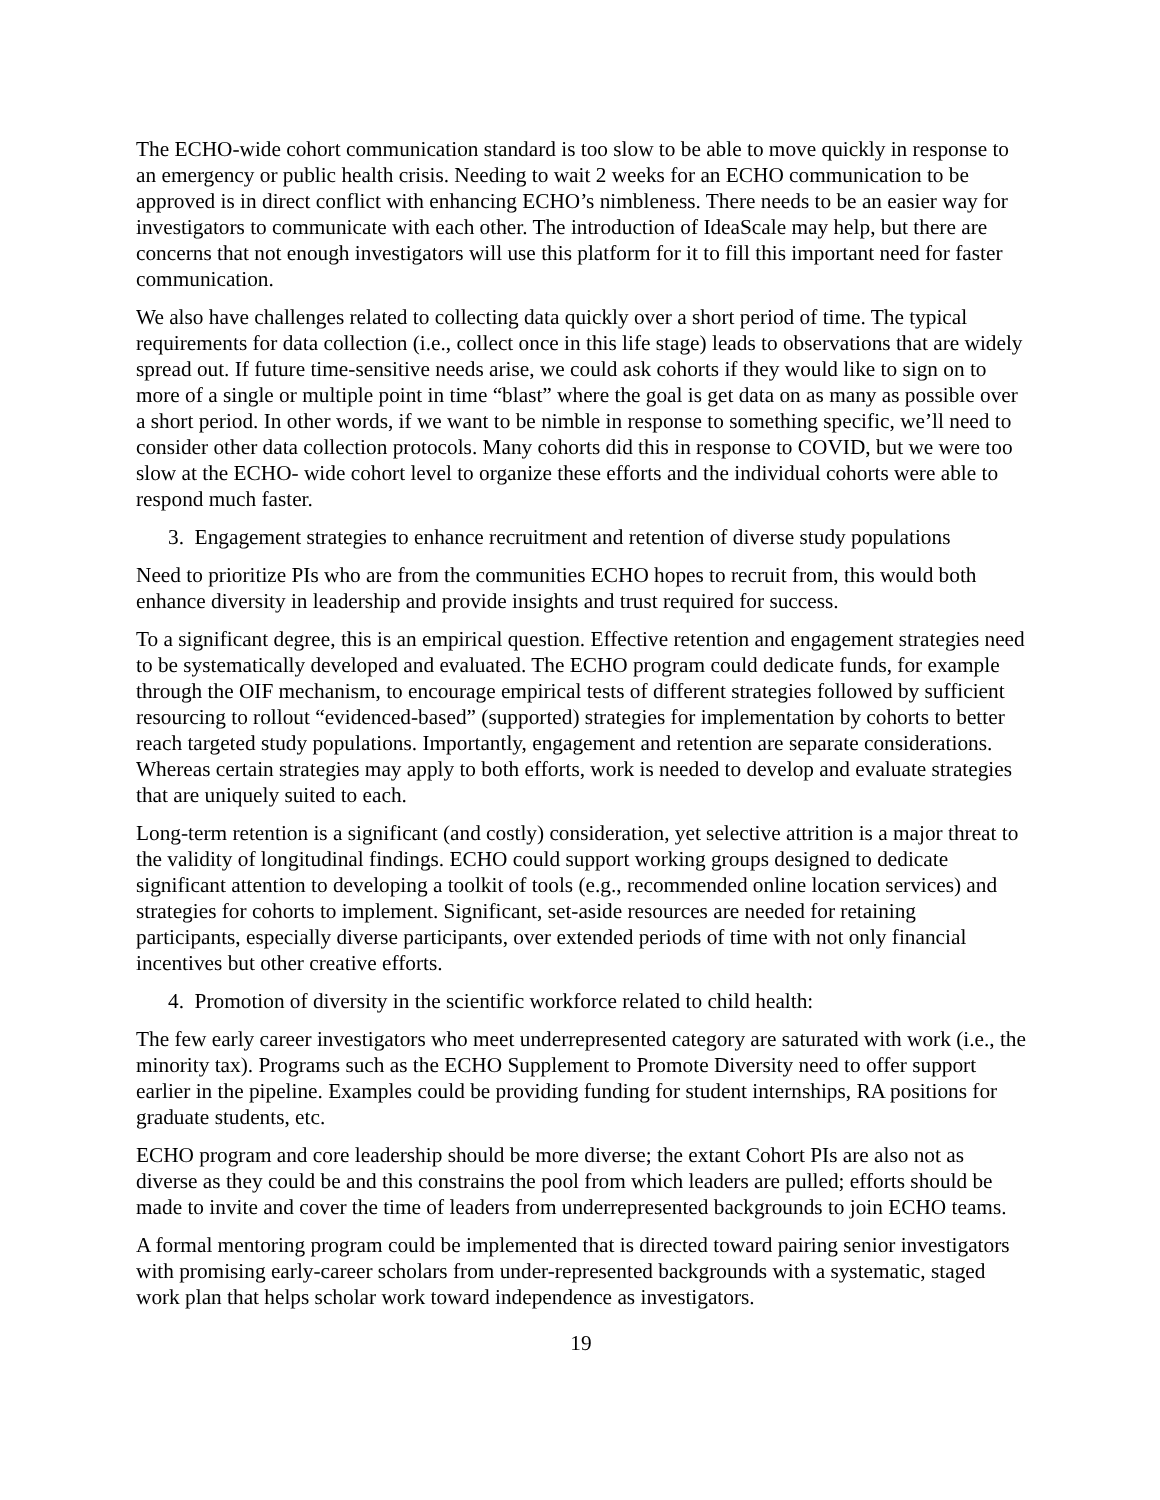The ECHO-wide cohort communication standard is too slow to be able to move quickly in response to an emergency or public health crisis. Needing to wait 2 weeks for an ECHO communication to be approved is in direct conflict with enhancing ECHO’s nimbleness. There needs to be an easier way for investigators to communicate with each other. The introduction of IdeaScale may help, but there are concerns that not enough investigators will use this platform for it to fill this important need for faster communication.
We also have challenges related to collecting data quickly over a short period of time. The typical requirements for data collection (i.e., collect once in this life stage) leads to observations that are widely spread out. If future time-sensitive needs arise, we could ask cohorts if they would like to sign on to more of a single or multiple point in time “blast” where the goal is get data on as many as possible over a short period. In other words, if we want to be nimble in response to something specific, we’ll need to consider other data collection protocols. Many cohorts did this in response to COVID, but we were too slow at the ECHO- wide cohort level to organize these efforts and the individual cohorts were able to respond much faster.
3. Engagement strategies to enhance recruitment and retention of diverse study populations
Need to prioritize PIs who are from the communities ECHO hopes to recruit from, this would both enhance diversity in leadership and provide insights and trust required for success.
To a significant degree, this is an empirical question. Effective retention and engagement strategies need to be systematically developed and evaluated. The ECHO program could dedicate funds, for example through the OIF mechanism, to encourage empirical tests of different strategies followed by sufficient resourcing to rollout “evidenced-based” (supported) strategies for implementation by cohorts to better reach targeted study populations. Importantly, engagement and retention are separate considerations. Whereas certain strategies may apply to both efforts, work is needed to develop and evaluate strategies that are uniquely suited to each.
Long-term retention is a significant (and costly) consideration, yet selective attrition is a major threat to the validity of longitudinal findings. ECHO could support working groups designed to dedicate significant attention to developing a toolkit of tools (e.g., recommended online location services) and strategies for cohorts to implement. Significant, set-aside resources are needed for retaining participants, especially diverse participants, over extended periods of time with not only financial incentives but other creative efforts.
4. Promotion of diversity in the scientific workforce related to child health:
The few early career investigators who meet underrepresented category are saturated with work (i.e., the minority tax). Programs such as the ECHO Supplement to Promote Diversity need to offer support earlier in the pipeline. Examples could be providing funding for student internships, RA positions for graduate students, etc.
ECHO program and core leadership should be more diverse; the extant Cohort PIs are also not as diverse as they could be and this constrains the pool from which leaders are pulled; efforts should be made to invite and cover the time of leaders from underrepresented backgrounds to join ECHO teams.
A formal mentoring program could be implemented that is directed toward pairing senior investigators with promising early-career scholars from under-represented backgrounds with a systematic, staged work plan that helps scholar work toward independence as investigators.
19